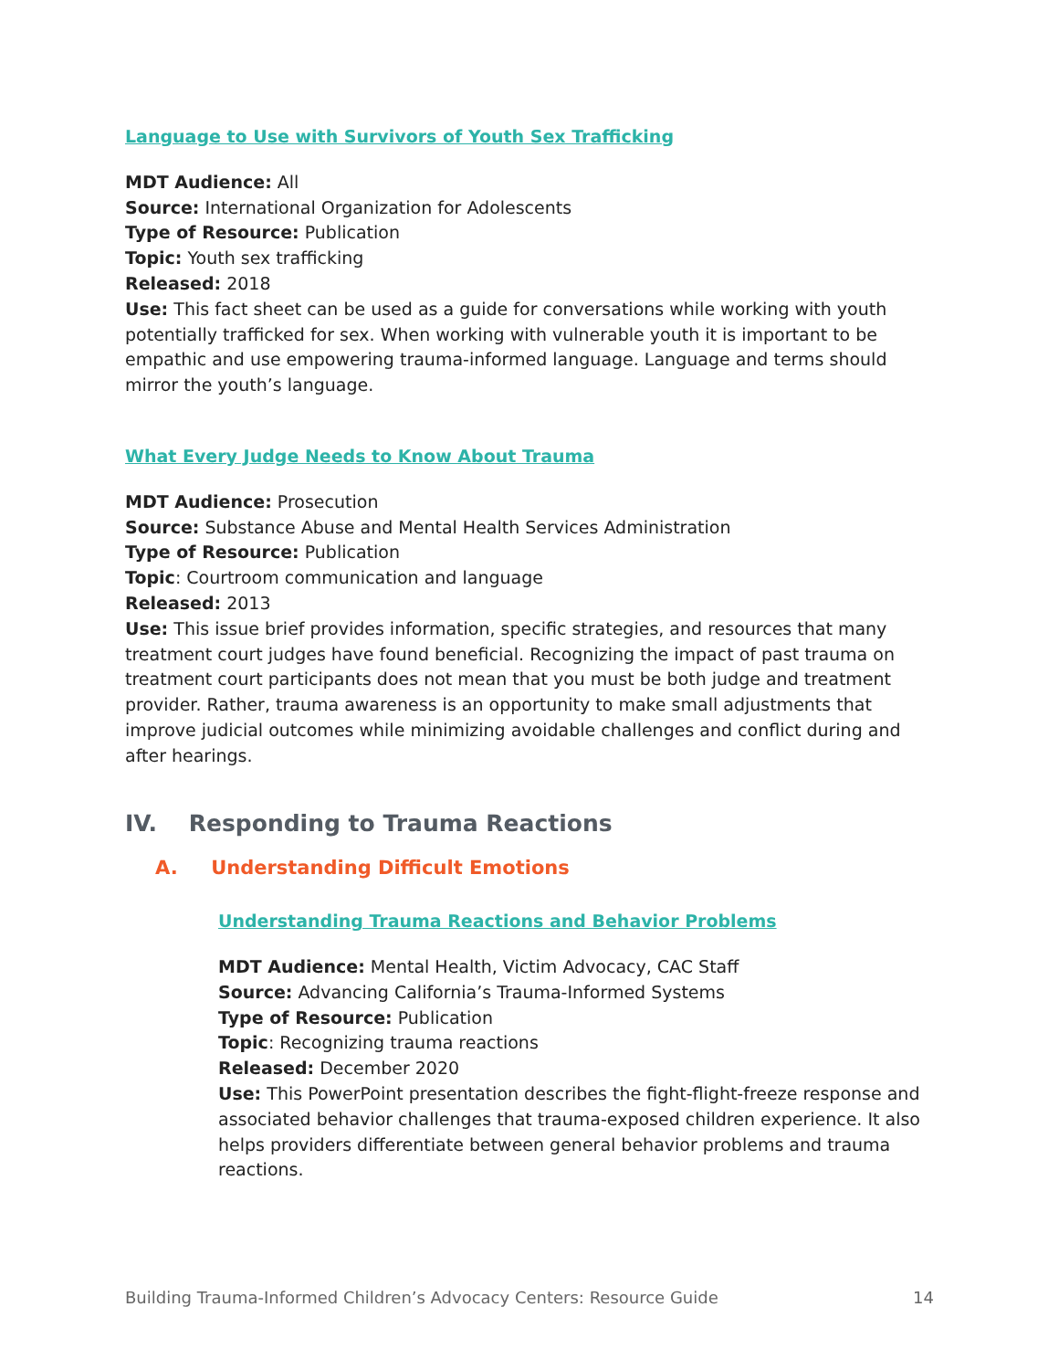Language to Use with Survivors of Youth Sex Trafficking
MDT Audience: All
Source: International Organization for Adolescents
Type of Resource: Publication
Topic: Youth sex trafficking
Released: 2018
Use: This fact sheet can be used as a guide for conversations while working with youth potentially trafficked for sex. When working with vulnerable youth it is important to be empathic and use empowering trauma-informed language. Language and terms should mirror the youth’s language.
What Every Judge Needs to Know About Trauma
MDT Audience: Prosecution
Source: Substance Abuse and Mental Health Services Administration
Type of Resource: Publication
Topic: Courtroom communication and language
Released: 2013
Use: This issue brief provides information, specific strategies, and resources that many treatment court judges have found beneficial. Recognizing the impact of past trauma on treatment court participants does not mean that you must be both judge and treatment provider. Rather, trauma awareness is an opportunity to make small adjustments that improve judicial outcomes while minimizing avoidable challenges and conflict during and after hearings.
IV. Responding to Trauma Reactions
A. Understanding Difficult Emotions
Understanding Trauma Reactions and Behavior Problems
MDT Audience: Mental Health, Victim Advocacy, CAC Staff
Source: Advancing California’s Trauma-Informed Systems
Type of Resource: Publication
Topic: Recognizing trauma reactions
Released: December 2020
Use: This PowerPoint presentation describes the fight-flight-freeze response and associated behavior challenges that trauma-exposed children experience. It also helps providers differentiate between general behavior problems and trauma reactions.
Building Trauma-Informed Children’s Advocacy Centers: Resource Guide 14